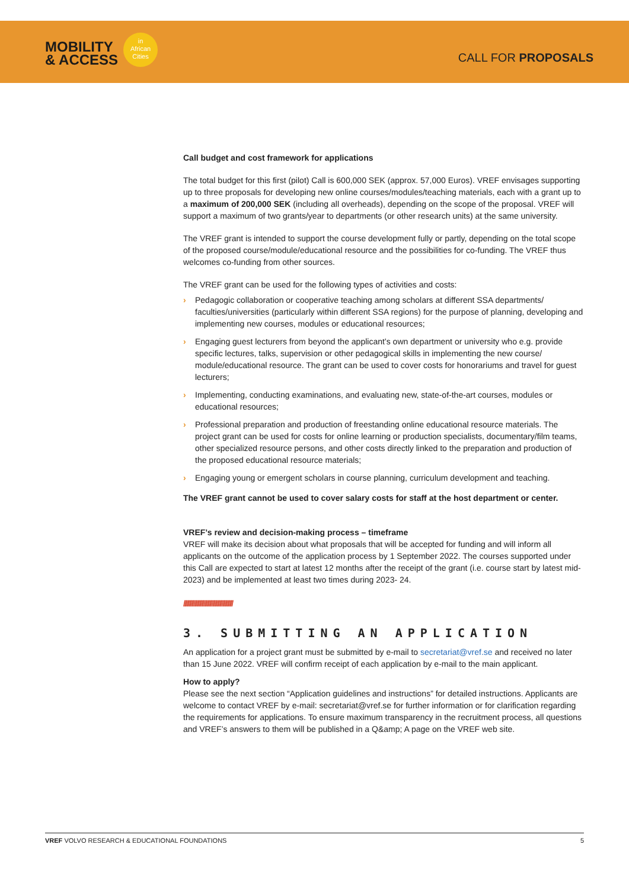MOBILITY
& ACCESS
in
African
Cities
CALL FOR PROPOSALS
Call budget and cost framework for applications
The total budget for this first (pilot) Call is 600,000 SEK (approx. 57,000 Euros). VREF envisages supporting up to three proposals for developing new online courses/modules/teaching materials, each with a grant up to a maximum of 200,000 SEK (including all overheads), depending on the scope of the proposal. VREF will support a maximum of two grants/year to departments (or other research units) at the same university.
The VREF grant is intended to support the course development fully or partly, depending on the total scope of the proposed course/module/educational resource and the possibilities for co-funding. The VREF thus welcomes co-funding from other sources.
The VREF grant can be used for the following types of activities and costs:
› Pedagogic collaboration or cooperative teaching among scholars at different SSA departments/ faculties/universities (particularly within different SSA regions) for the purpose of planning, developing and implementing new courses, modules or educational resources;
› Engaging guest lecturers from beyond the applicant’s own department or university who e.g. provide specific lectures, talks, supervision or other pedagogical skills in implementing the new course/ module/educational resource. The grant can be used to cover costs for honorariums and travel for guest lecturers;
› Implementing, conducting examinations, and evaluating new, state-of-the-art courses, modules or educational resources;
› Professional preparation and production of freestanding online educational resource materials. The project grant can be used for costs for online learning or production specialists, documentary/film teams, other specialized resource persons, and other costs directly linked to the preparation and production of the proposed educational resource materials;
› Engaging young or emergent scholars in course planning, curriculum development and teaching.
The VREF grant cannot be used to cover salary costs for staff at the host department or center.
VREF’s review and decision-making process – timeframe
VREF will make its decision about what proposals that will be accepted for funding and will inform all applicants on the outcome of the application process by 1 September 2022. The courses supported under this Call are expected to start at latest 12 months after the receipt of the grant (i.e. course start by latest mid-2023) and be implemented at least two times during 2023- 24.
////////////////////////////////////////////
3. SUBMITTING AN APPLICATION
An application for a project grant must be submitted by e-mail to secretariat@vref.se and received no later than 15 June 2022. VREF will confirm receipt of each application by e-mail to the main applicant.
How to apply?
Please see the next section “Application guidelines and instructions” for detailed instructions. Applicants are welcome to contact VREF by e-mail: secretariat@vref.se for further information or for clarification regarding the requirements for applications. To ensure maximum transparency in the recruitment process, all questions and VREF’s answers to them will be published in a Q&amp; A page on the VREF web site.
VREF VOLVO RESEARCH & EDUCATIONAL FOUNDATIONS 5